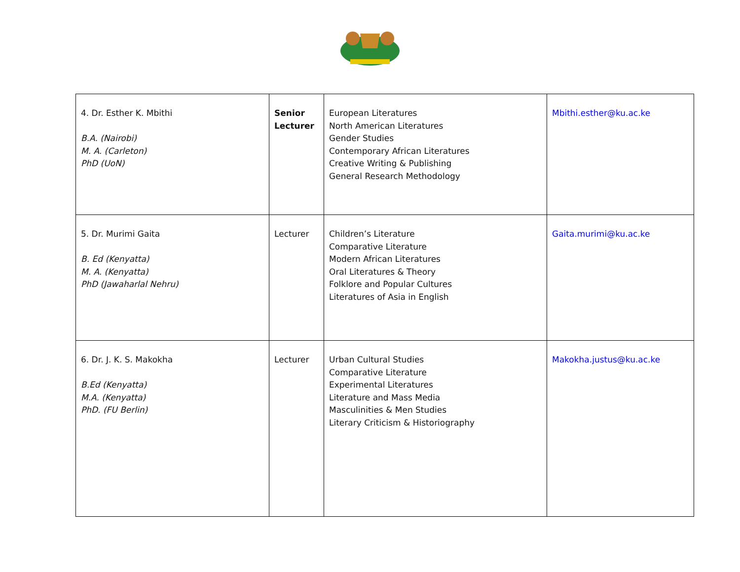| 4. Dr. Esther K. Mbithi B.A. (Nairobi) M. A. (Carleton) PhD (UoN) | Senior Lecturer | European Literatures North American Literatures Gender Studies Contemporary African Literatures Creative Writing & Publishing General Research Methodology | Mbithi.esther@ku.ac.ke |
| 5. Dr. Murimi Gaita B. Ed (Kenyatta) M. A. (Kenyatta) PhD (Jawaharlal Nehru) | Lecturer | Children’s Literature Comparative Literature Modern African Literatures Oral Literatures & Theory Folklore and Popular Cultures Literatures of Asia in English | Gaita.murimi@ku.ac.ke |
| 6. Dr. J. K. S. Makokha B.Ed (Kenyatta) M.A. (Kenyatta) PhD. (FU Berlin) | Lecturer | Urban Cultural Studies Comparative Literature Experimental Literatures Literature and Mass Media Masculinities & Men Studies Literary Criticism & Historiography | Makokha.justus@ku.ac.ke |